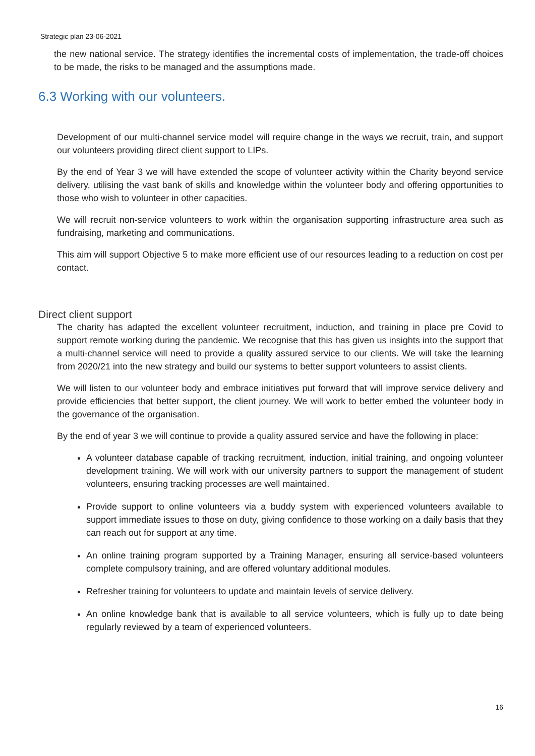Strategic plan 23-06-2021
the new national service. The strategy identifies the incremental costs of implementation, the trade-off choices to be made, the risks to be managed and the assumptions made.
6.3 Working with our volunteers.
Development of our multi-channel service model will require change in the ways we recruit, train, and support our volunteers providing direct client support to LIPs.
By the end of Year 3 we will have extended the scope of volunteer activity within the Charity beyond service delivery, utilising the vast bank of skills and knowledge within the volunteer body and offering opportunities to those who wish to volunteer in other capacities.
We will recruit non-service volunteers to work within the organisation supporting infrastructure area such as fundraising, marketing and communications.
This aim will support Objective 5 to make more efficient use of our resources leading to a reduction on cost per contact.
Direct client support
The charity has adapted the excellent volunteer recruitment, induction, and training in place pre Covid to support remote working during the pandemic. We recognise that this has given us insights into the support that a multi-channel service will need to provide a quality assured service to our clients. We will take the learning from 2020/21 into the new strategy and build our systems to better support volunteers to assist clients.
We will listen to our volunteer body and embrace initiatives put forward that will improve service delivery and provide efficiencies that better support, the client journey. We will work to better embed the volunteer body in the governance of the organisation.
By the end of year 3 we will continue to provide a quality assured service and have the following in place:
A volunteer database capable of tracking recruitment, induction, initial training, and ongoing volunteer development training. We will work with our university partners to support the management of student volunteers, ensuring tracking processes are well maintained.
Provide support to online volunteers via a buddy system with experienced volunteers available to support immediate issues to those on duty, giving confidence to those working on a daily basis that they can reach out for support at any time.
An online training program supported by a Training Manager, ensuring all service-based volunteers complete compulsory training, and are offered voluntary additional modules.
Refresher training for volunteers to update and maintain levels of service delivery.
An online knowledge bank that is available to all service volunteers, which is fully up to date being regularly reviewed by a team of experienced volunteers.
16